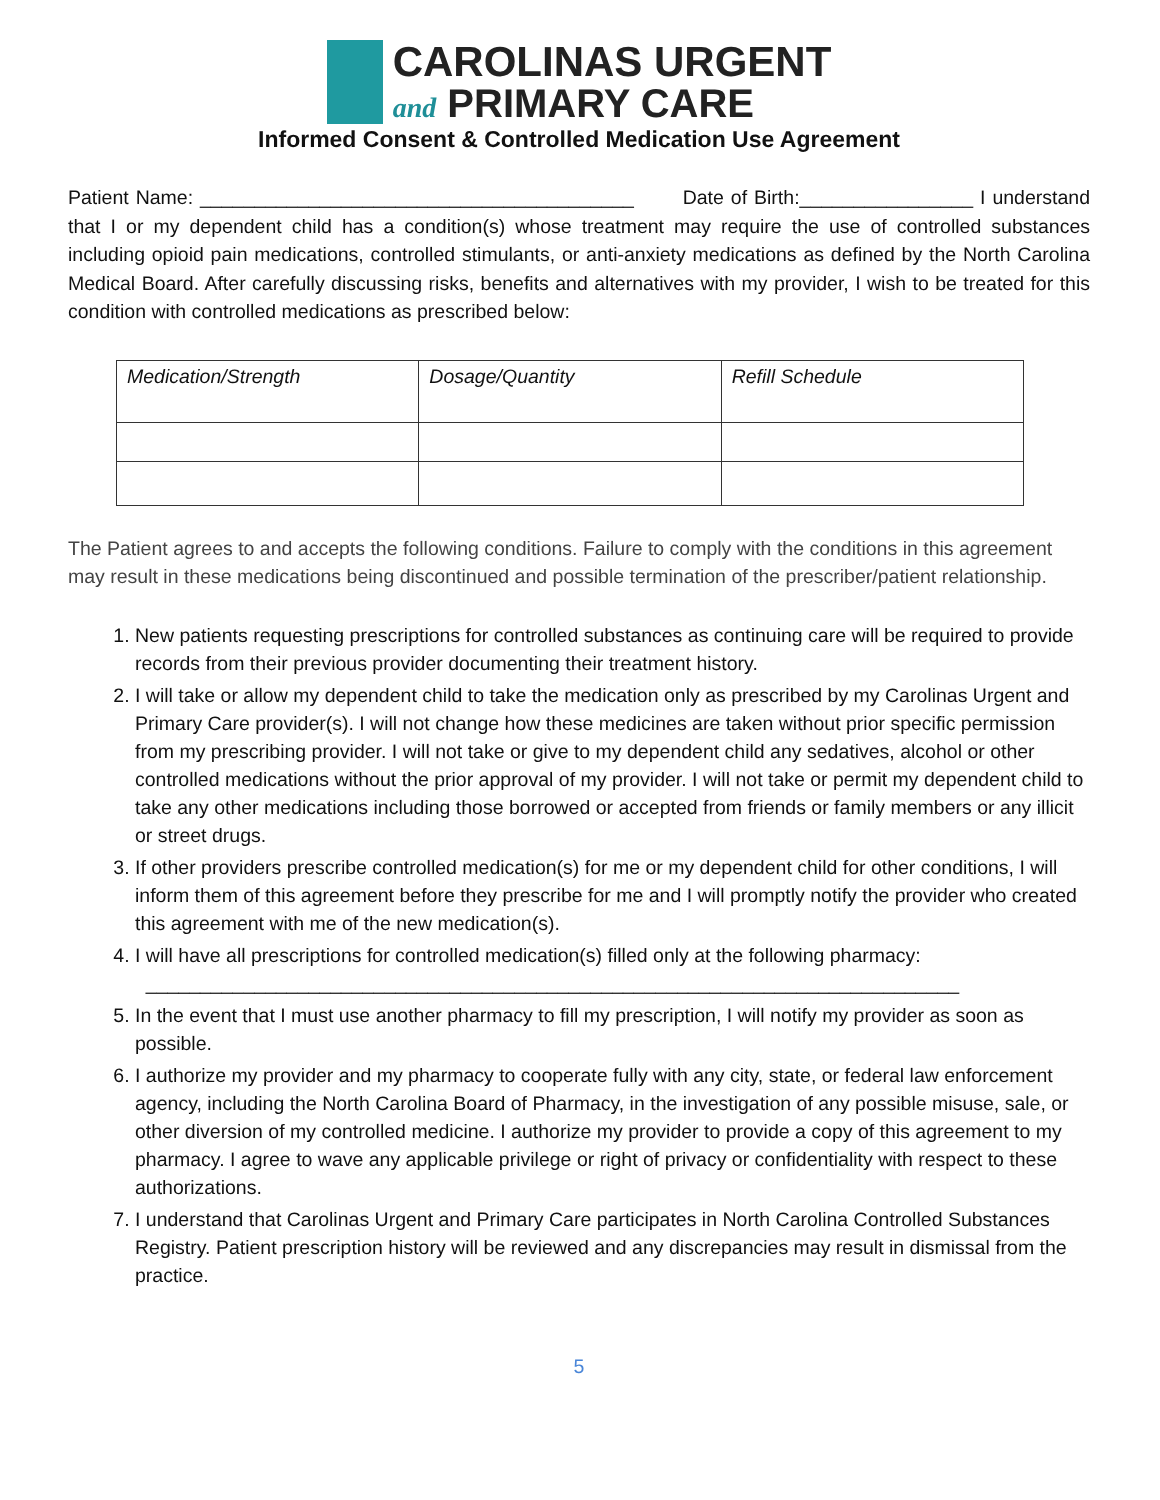CAROLINAS URGENT
and PRIMARY CARE
Informed Consent & Controlled Medication Use Agreement
Patient Name: ________________________________________ Date of Birth:________________ I understand that I or my dependent child has a condition(s) whose treatment may require the use of controlled substances including opioid pain medications, controlled stimulants, or anti-anxiety medications as defined by the North Carolina Medical Board. After carefully discussing risks, benefits and alternatives with my provider, I wish to be treated for this condition with controlled medications as prescribed below:
| Medication/Strength | Dosage/Quantity | Refill Schedule |
The Patient agrees to and accepts the following conditions. Failure to comply with the conditions in this agreement may result in these medications being discontinued and possible termination of the prescriber/patient relationship.
1. New patients requesting prescriptions for controlled substances as continuing care will be required to provide records from their previous provider documenting their treatment history.
2. I will take or allow my dependent child to take the medication only as prescribed by my Carolinas Urgent and Primary Care provider(s). I will not change how these medicines are taken without prior specific permission from my prescribing provider. I will not take or give to my dependent child any sedatives, alcohol or other controlled medications without the prior approval of my provider. I will not take or permit my dependent child to take any other medications including those borrowed or accepted from friends or family members or any illicit or street drugs.
3. If other providers prescribe controlled medication(s) for me or my dependent child for other conditions, I will inform them of this agreement before they prescribe for me and I will promptly notify the provider who created this agreement with me of the new medication(s).
4. I will have all prescriptions for controlled medication(s) filled only at the following pharmacy:
___________________________________________________________________________
5. In the event that I must use another pharmacy to fill my prescription, I will notify my provider as soon as possible.
6. I authorize my provider and my pharmacy to cooperate fully with any city, state, or federal law enforcement agency, including the North Carolina Board of Pharmacy, in the investigation of any possible misuse, sale, or other diversion of my controlled medicine. I authorize my provider to provide a copy of this agreement to my pharmacy. I agree to wave any applicable privilege or right of privacy or confidentiality with respect to these authorizations.
7. I understand that Carolinas Urgent and Primary Care participates in North Carolina Controlled Substances Registry. Patient prescription history will be reviewed and any discrepancies may result in dismissal from the practice.
5